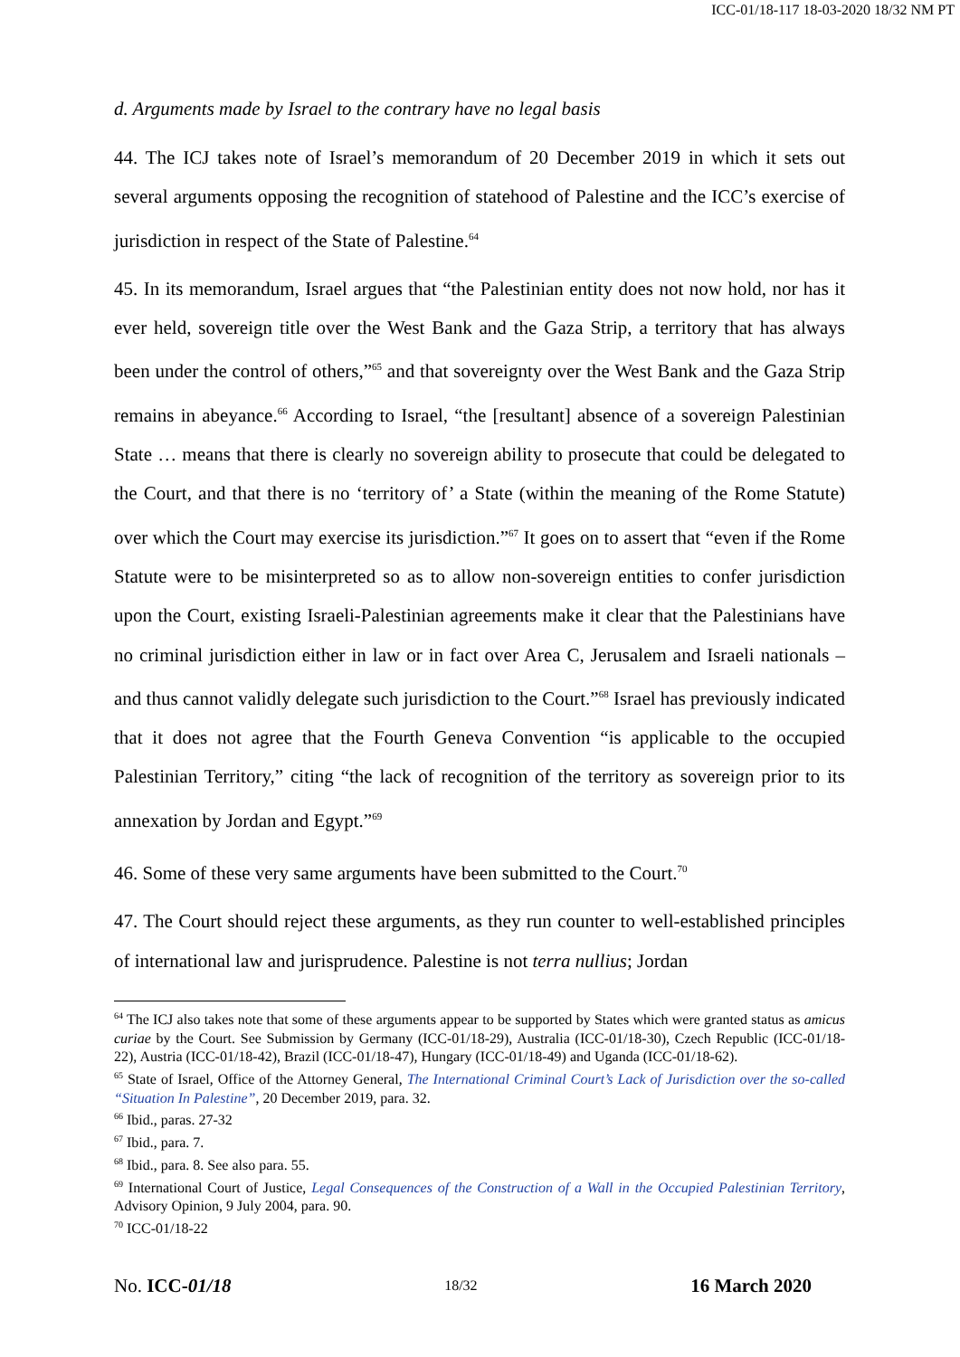ICC-01/18-117 18-03-2020 18/32 NM PT
d. Arguments made by Israel to the contrary have no legal basis
44. The ICJ takes note of Israel’s memorandum of 20 December 2019 in which it sets out several arguments opposing the recognition of statehood of Palestine and the ICC’s exercise of jurisdiction in respect of the State of Palestine.<sup>64</sup>
45. In its memorandum, Israel argues that “the Palestinian entity does not now hold, nor has it ever held, sovereign title over the West Bank and the Gaza Strip, a territory that has always been under the control of others,”<sup>65</sup> and that sovereignty over the West Bank and the Gaza Strip remains in abeyance.<sup>66</sup> According to Israel, “the [resultant] absence of a sovereign Palestinian State … means that there is clearly no sovereign ability to prosecute that could be delegated to the Court, and that there is no ‘territory of’ a State (within the meaning of the Rome Statute) over which the Court may exercise its jurisdiction.”<sup>67</sup> It goes on to assert that “even if the Rome Statute were to be misinterpreted so as to allow non-sovereign entities to confer jurisdiction upon the Court, existing Israeli-Palestinian agreements make it clear that the Palestinians have no criminal jurisdiction either in law or in fact over Area C, Jerusalem and Israeli nationals – and thus cannot validly delegate such jurisdiction to the Court.”<sup>68</sup> Israel has previously indicated that it does not agree that the Fourth Geneva Convention “is applicable to the occupied Palestinian Territory,” citing “the lack of recognition of the territory as sovereign prior to its annexation by Jordan and Egypt.”<sup>69</sup>
46. Some of these very same arguments have been submitted to the Court.<sup>70</sup>
47. The Court should reject these arguments, as they run counter to well-established principles of international law and jurisprudence. Palestine is not terra nullius; Jordan
<sup>64</sup> The ICJ also takes note that some of these arguments appear to be supported by States which were granted status as amicus curiae by the Court. See Submission by Germany (ICC-01/18-29), Australia (ICC-01/18-30), Czech Republic (ICC-01/18-22), Austria (ICC-01/18-42), Brazil (ICC-01/18-47), Hungary (ICC-01/18-49) and Uganda (ICC-01/18-62).
<sup>65</sup> State of Israel, Office of the Attorney General, The International Criminal Court’s Lack of Jurisdiction over the so-called “Situation In Palestine”, 20 December 2019, para. 32.
<sup>66</sup> Ibid., paras. 27-32
<sup>67</sup> Ibid., para. 7.
<sup>68</sup> Ibid., para. 8. See also para. 55.
<sup>69</sup> International Court of Justice, Legal Consequences of the Construction of a Wall in the Occupied Palestinian Territory, Advisory Opinion, 9 July 2004, para. 90.
<sup>70</sup> ICC-01/18-22
No. ICC-01/18 18/32 16 March 2020